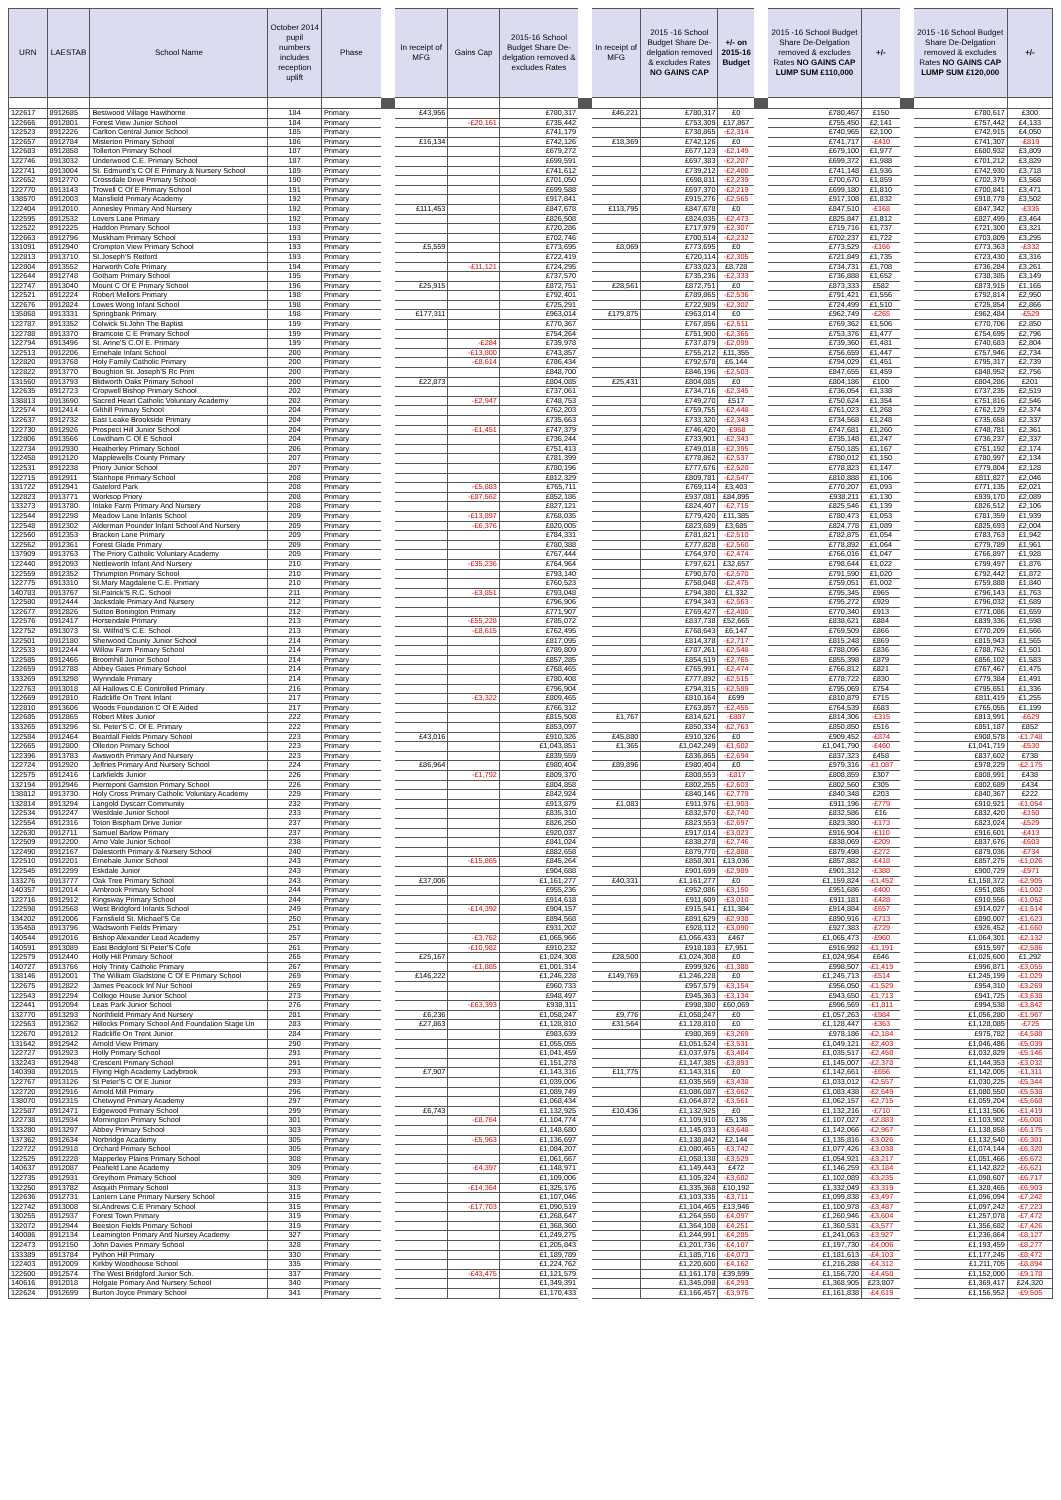| URN | LAESTAB | School Name | October 2014 pupil numbers includes reception uplift | Phase | In receipt of MFG | Gains Cap | 2015-16 School Budget Share De-delgation removed & excludes Rates | In receipt of MFG | 2015 -16 School Budget Share De-delgation removed & excludes Rates NO GAINS CAP | +/- on 2015-16 Budget | 2015 -16 School Budget Share De-Delgation removed & excludes Rates NO GAINS CAP LUMP SUM £110,000 | +/- | 2015 -16 School Budget Share De-Delgation removed & excludes Rates NO GAINS CAP LUMP SUM £120,000 | +/- |
| --- | --- | --- | --- | --- | --- | --- | --- | --- | --- | --- | --- | --- | --- | --- |
| 122617 | 8912685 | Bestwood Village Hawthorne | 184 | Primary | £43,956 | | £780,317 | £46,221 | £780,317 | £0 | £780,467 | £150 | £780,617 | £300 |
| 122666 | 8912801 | Forest View Junior School | 184 | Primary | | -£20,161 | £735,442 | | £753,309 | £17,867 | £755,450 | £2,141 | £757,442 | £4,133 |
| 122523 | 8912226 | Carlton Central Junior School | 185 | Primary | | | £741,179 | | £738,865 | -£2,314 | £740,965 | £2,100 | £742,915 | £4,050 |
| 122657 | 8912784 | Misterton Primary School | 186 | Primary | £16,134 | | £742,126 | £18,369 | £742,126 | £0 | £741,717 | -£410 | £741,307 | -£819 |
| 122683 | 8912858 | Tollerton Primary School | 187 | Primary | | | £679,272 | | £677,123 | -£2,149 | £679,100 | £1,977 | £680,932 | £3,809 |
| 122746 | 8913032 | Underwood C.E. Primary School | 187 | Primary | | | £699,591 | | £697,383 | -£2,207 | £699,372 | £1,988 | £701,212 | £3,829 |
| 122741 | 8913004 | St. Edmund's C Of E Primary & Nursery School | 189 | Primary | | | £741,612 | | £739,212 | -£2,400 | £741,148 | £1,936 | £742,930 | £3,718 |
| 122652 | 8912770 | Crossdale Drive Primary School | 190 | Primary | | | £701,050 | | £698,811 | -£2,239 | £700,670 | £1,859 | £702,379 | £3,568 |
| 122770 | 8913143 | Trowell C Of E Primary School | 191 | Primary | | | £699,588 | | £697,370 | -£2,219 | £699,180 | £1,810 | £700,841 | £3,471 |
| 138570 | 8912003 | Mansfield Primary Academy | 192 | Primary | | | £917,841 | | £915,276 | -£2,565 | £917,108 | £1,832 | £918,778 | £3,502 |
| 122404 | 8912010 | Annesley Primary And Nursery | 192 | Primary | £111,453 | | £847,678 | £113,795 | £847,678 | £0 | £847,510 | -£168 | £847,342 | -£335 |
| 122595 | 8912532 | Lovers Lane Primary | 192 | Primary | | | £826,508 | | £824,035 | -£2,473 | £825,847 | £1,812 | £827,499 | £3,464 |
| 122522 | 8912225 | Haddon Primary School | 193 | Primary | | | £720,286 | | £717,979 | -£2,307 | £719,716 | £1,737 | £721,300 | £3,321 |
| 122663 | 8912796 | Muskham Primary School | 193 | Primary | | | £702,746 | | £700,514 | -£2,232 | £702,237 | £1,722 | £703,809 | £3,295 |
| 131091 | 8912940 | Crompton View Primary School | 193 | Primary | £5,559 | | £773,695 | £8,069 | £773,695 | £0 | £773,529 | -£166 | £773,363 | -£332 |
| 122813 | 8913710 | St.Joseph'S Retford | 193 | Primary | | | £722,419 | | £720,114 | -£2,305 | £721,849 | £1,735 | £723,430 | £3,316 |
| 122804 | 8913552 | Harworth Cofe Primary | 194 | Primary | | -£11,121 | £724,295 | | £733,023 | £8,728 | £734,731 | £1,708 | £736,284 | £3,261 |
| 122644 | 8912748 | Gotham Primary School | 195 | Primary | | | £737,570 | | £735,236 | -£2,333 | £736,888 | £1,652 | £738,385 | £3,149 |
| 122747 | 8913040 | Mount C Of E Primary School | 196 | Primary | £25,915 | | £872,751 | £28,561 | £872,751 | £0 | £873,333 | £582 | £873,915 | £1,165 |
| 122521 | 8912224 | Robert Mellors Primary | 198 | Primary | | | £792,401 | | £789,865 | -£2,536 | £791,421 | £1,556 | £792,814 | £2,950 |
| 122676 | 8912824 | Lowes Wong Infant School | 198 | Primary | | | £725,291 | | £722,989 | -£2,302 | £724,499 | £1,510 | £725,854 | £2,866 |
| 135868 | 8913331 | Springbank Primary | 198 | Primary | £177,311 | | £963,014 | £179,875 | £963,014 | £0 | £962,749 | -£265 | £962,484 | -£529 |
| 122787 | 8913352 | Colwick St.John The Baptist | 199 | Primary | | | £770,367 | | £767,856 | -£2,511 | £769,362 | £1,506 | £770,706 | £2,850 |
| 122788 | 8913370 | Bramcote C E Primary School | 199 | Primary | | | £754,264 | | £751,900 | -£2,365 | £753,376 | £1,477 | £754,695 | £2,796 |
| 122794 | 8913496 | St. Anne'S C.Of E. Primary | 199 | Primary | | -£284 | £739,978 | | £737,879 | -£2,099 | £739,360 | £1,481 | £740,683 | £2,804 |
| 122513 | 8912206 | Ernehale Infant School | 200 | Primary | | -£13,800 | £743,857 | | £755,212 | £11,355 | £756,659 | £1,447 | £757,946 | £2,734 |
| 122820 | 8913768 | Holy Family Catholic Primary | 200 | Primary | | -£8,614 | £786,434 | | £792,578 | £6,144 | £794,029 | £1,451 | £795,317 | £2,739 |
| 122822 | 8913770 | Boughton St. Joseph'S Rc Prim | 200 | Primary | | | £848,700 | | £846,196 | -£2,503 | £847,655 | £1,459 | £848,952 | £2,756 |
| 131560 | 8913793 | Blidworth Oaks Primary School | 200 | Primary | £22,873 | | £804,085 | £25,431 | £804,085 | £0 | £804,186 | £100 | £804,286 | £201 |
| 122635 | 8912723 | Cropwell Bishop Primary School | 202 | Primary | | | £737,061 | | £734,716 | -£2,345 | £736,054 | £1,338 | £737,235 | £2,519 |
| 138813 | 8913690 | Sacred Heart Catholic Voluntary Academy | 202 | Primary | | -£2,947 | £748,753 | | £749,270 | £517 | £750,624 | £1,354 | £751,816 | £2,546 |
| 122574 | 8912414 | Gilthill Primary School | 204 | Primary | | | £762,203 | | £759,755 | -£2,448 | £761,023 | £1,268 | £762,129 | £2,374 |
| 122637 | 8912732 | East Leake Brookside Primary | 204 | Primary | | | £735,663 | | £733,320 | -£2,343 | £734,568 | £1,248 | £735,658 | £2,337 |
| 122730 | 8912926 | Prospect Hill Junior School | 204 | Primary | | -£1,451 | £747,379 | | £746,420 | -£958 | £747,681 | £1,260 | £748,781 | £2,361 |
| 122806 | 8913566 | Lowdham C Of E School | 204 | Primary | | | £736,244 | | £733,901 | -£2,343 | £735,148 | £1,247 | £736,237 | £2,337 |
| 122734 | 8912930 | Heatherley Primary School | 206 | Primary | | | £751,413 | | £749,018 | -£2,395 | £750,185 | £1,167 | £751,192 | £2,174 |
| 122458 | 8912120 | Mapplewells County Primary | 207 | Primary | | | £781,399 | | £778,862 | -£2,537 | £780,012 | £1,150 | £780,997 | £2,134 |
| 122531 | 8912238 | Priory Junior School | 207 | Primary | | | £780,196 | | £777,676 | -£2,520 | £778,823 | £1,147 | £779,804 | £2,128 |
| 122715 | 8912911 | Stanhope Primary School | 208 | Primary | | | £812,329 | | £809,781 | -£2,547 | £810,888 | £1,106 | £811,827 | £2,046 |
| 131722 | 8912941 | Gateford Park | 208 | Primary | | -£5,883 | £765,711 | | £769,114 | £3,403 | £770,207 | £1,093 | £771,135 | £2,021 |
| 122823 | 8913771 | Worksop Priory | 208 | Primary | | -£87,562 | £852,186 | | £937,081 | £84,895 | £938,211 | £1,130 | £939,170 | £2,089 |
| 133273 | 8913780 | Intake Farm Primary And Nursery | 208 | Primary | | | £827,121 | | £824,407 | -£2,715 | £825,546 | £1,139 | £826,512 | £2,106 |
| 122544 | 8912298 | Meadow Lane Infants School | 209 | Primary | | -£13,897 | £768,035 | | £779,420 | £11,385 | £780,473 | £1,053 | £781,359 | £1,939 |
| 122548 | 8912302 | Alderman Pounder Infant School And Nursery | 209 | Primary | | -£6,376 | £820,005 | | £823,689 | £3,685 | £824,778 | £1,089 | £825,693 | £2,004 |
| 122560 | 8912353 | Bracken Lane Primary | 209 | Primary | | | £784,331 | | £781,821 | -£2,510 | £782,875 | £1,054 | £783,763 | £1,942 |
| 122562 | 8912361 | Forest Glade Primary | 209 | Primary | | | £780,388 | | £777,828 | -£2,560 | £778,892 | £1,064 | £779,789 | £1,961 |
| 137909 | 8913763 | The Priory Catholic Voluntary Academy | 209 | Primary | | | £767,444 | | £764,970 | -£2,474 | £766,016 | £1,047 | £766,897 | £1,928 |
| 122440 | 8912093 | Nettleworth Infant And Nursery | 210 | Primary | | -£35,236 | £764,964 | | £797,621 | £32,657 | £798,644 | £1,022 | £799,497 | £1,876 |
| 122559 | 8912352 | Thrumpton Primary School | 210 | Primary | | | £793,140 | | £790,570 | -£2,570 | £791,590 | £1,020 | £792,442 | £1,872 |
| 122775 | 8913310 | St.Mary Magdalene C.E. Primary | 210 | Primary | | | £760,523 | | £758,048 | -£2,475 | £759,051 | £1,002 | £759,888 | £1,840 |
| 140783 | 8913767 | St.Patrick'S R.C. School | 211 | Primary | | -£3,851 | £793,048 | | £794,380 | £1,332 | £795,345 | £965 | £796,143 | £1,763 |
| 122580 | 8912444 | Jacksdale Primary And Nursery | 212 | Primary | | | £796,906 | | £794,343 | -£2,563 | £795,272 | £929 | £796,032 | £1,689 |
| 122677 | 8912826 | Sutton Bonington Primary | 212 | Primary | | | £771,907 | | £769,427 | -£2,480 | £770,340 | £913 | £771,086 | £1,659 |
| 122576 | 8912417 | Horsendale Primary | 213 | Primary | | -£55,228 | £785,072 | | £837,738 | £52,665 | £838,621 | £884 | £839,336 | £1,598 |
| 122752 | 8913073 | St. Wilfrid'S C.E. School | 213 | Primary | | -£8,615 | £762,495 | | £768,643 | £6,147 | £769,509 | £866 | £770,209 | £1,566 |
| 122501 | 8912180 | Sherwood County Junior School | 214 | Primary | | | £817,095 | | £814,378 | -£2,717 | £815,248 | £869 | £815,943 | £1,565 |
| 122533 | 8912244 | Willow Farm Primary School | 214 | Primary | | | £789,809 | | £787,261 | -£2,548 | £788,096 | £836 | £788,762 | £1,501 |
| 122585 | 8912466 | Broomhill Junior School | 214 | Primary | | | £857,285 | | £854,519 | -£2,765 | £855,398 | £879 | £856,102 | £1,583 |
| 122659 | 8912788 | Abbey Gates Primary School | 214 | Primary | | | £768,465 | | £765,991 | -£2,474 | £766,812 | £821 | £767,467 | £1,475 |
| 133269 | 8913298 | Wynndale Primary | 214 | Primary | | | £780,408 | | £777,892 | -£2,515 | £778,722 | £830 | £779,384 | £1,491 |
| 122763 | 8913018 | All Hallows C.E Controlled Primary | 216 | Primary | | | £796,904 | | £794,315 | -£2,589 | £795,069 | £754 | £795,651 | £1,336 |
| 122669 | 8912810 | Radcliffe On Trent Infant | 217 | Primary | | -£3,322 | £809,465 | | £810,164 | £699 | £810,879 | £715 | £811,419 | £1,255 |
| 122810 | 8913606 | Woods Foundation C Of E Aided | 217 | Primary | | | £766,312 | | £763,857 | -£2,455 | £764,539 | £683 | £765,055 | £1,199 |
| 122685 | 8912865 | Robert Miles Junior | 222 | Primary | | | £815,508 | £1,767 | £814,621 | -£887 | £814,306 | -£315 | £813,991 | -£629 |
| 133265 | 8913296 | St. Peter'S C. Of E. Primary | 222 | Primary | | | £853,097 | | £850,334 | -£2,763 | £850,850 | £516 | £851,187 | £852 |
| 122584 | 8912464 | Beardall Fields Primary School | 223 | Primary | £43,016 | | £910,326 | £45,880 | £910,326 | £0 | £909,452 | -£874 | £908,578 | -£1,748 |
| 122665 | 8912800 | Ollerton Primary School | 223 | Primary | | | £1,043,851 | £1,365 | £1,042,249 | -£1,602 | £1,041,790 | -£460 | £1,041,719 | -£530 |
| 122396 | 8913783 | Awsworth Primary And Nursery | 223 | Primary | | | £839,559 | | £836,865 | -£2,694 | £837,323 | £458 | £837,602 | £738 |
| 122724 | 8912920 | Jeffries Primary And Nursery School | 224 | Primary | £86,964 | | £980,404 | £89,896 | £980,404 | £0 | £979,316 | -£1,087 | £978,229 | -£2,175 |
| 122575 | 8912416 | Larkfields Junior | 226 | Primary | | -£1,792 | £809,370 | | £808,553 | -£817 | £808,859 | £307 | £808,991 | £438 |
| 132194 | 8912946 | Pierrepont Gamston Primary School | 226 | Primary | | | £804,858 | | £802,255 | -£2,603 | £802,560 | £305 | £802,689 | £434 |
| 138812 | 8913730 | Holy Cross Primary Catholic Voluntary Academy | 229 | Primary | | | £842,924 | | £840,146 | -£2,779 | £840,348 | £203 | £840,367 | £222 |
| 132814 | 8913294 | Langold Dyscarr Community | 232 | Primary | | | £913,879 | £1,083 | £911,976 | -£1,903 | £911,196 | -£779 | £910,921 | -£1,054 |
| 122534 | 8912247 | Westdale Junior School | 233 | Primary | | | £835,310 | | £832,570 | -£2,740 | £832,586 | £16 | £832,420 | -£150 |
| 122554 | 8912316 | Toton Bispham Drive Junior | 237 | Primary | | | £826,250 | | £823,553 | -£2,697 | £823,380 | -£173 | £823,024 | -£529 |
| 122630 | 8912711 | Samuel Barlow Primary | 237 | Primary | | | £920,037 | | £917,014 | -£3,023 | £916,904 | -£110 | £916,601 | -£413 |
| 122509 | 8912200 | Arno Vale Junior School | 238 | Primary | | | £841,024 | | £838,278 | -£2,746 | £838,069 | -£209 | £837,676 | -£603 |
| 122490 | 8912167 | Dalestorth Primary & Nursery School | 240 | Primary | | | £882,658 | | £879,770 | -£2,888 | £879,498 | -£272 | £879,036 | -£734 |
| 122510 | 8912201 | Ernehale Junior School | 243 | Primary | | -£15,865 | £845,264 | | £858,301 | £13,036 | £857,882 | -£418 | £857,275 | -£1,026 |
| 122545 | 8912299 | Eskdale Junior | 243 | Primary | | | £904,688 | | £901,699 | -£2,989 | £901,312 | -£388 | £900,729 | -£971 |
| 133276 | 8913777 | Oak Tree Primary School | 243 | Primary | £37,006 | | £1,161,277 | £40,331 | £1,161,277 | £0 | £1,159,824 | -£1,452 | £1,158,372 | -£2,905 |
| 140357 | 8912014 | Arnbrook Primary School | 244 | Primary | | | £955,236 | | £952,086 | -£3,150 | £951,686 | -£400 | £951,085 | -£1,002 |
| 122716 | 8912912 | Kingsway Primary School | 244 | Primary | | | £914,618 | | £911,609 | -£3,010 | £911,181 | -£428 | £910,556 | -£1,052 |
| 122598 | 8912568 | West Bridgford Infants School | 249 | Primary | | -£14,392 | £904,157 | | £915,541 | £11,384 | £914,884 | -£657 | £914,027 | -£1,514 |
| 134202 | 8912006 | Farnsfield St. Michael'S Ce | 250 | Primary | | | £894,568 | | £891,629 | -£2,938 | £890,916 | -£713 | £890,007 | -£1,623 |
| 135458 | 8913796 | Wadsworth Fields Primary | 251 | Primary | | | £931,202 | | £928,112 | -£3,090 | £927,383 | -£729 | £926,452 | -£1,660 |
| 140544 | 8912016 | Bishop Alexander Lead Academy | 257 | Primary | | -£3,762 | £1,065,966 | | £1,066,433 | £467 | £1,065,473 | -£960 | £1,064,301 | -£2,132 |
| 140591 | 8913089 | East Bridgford St Peter'S Cofe | 261 | Primary | | -£10,982 | £910,232 | | £918,183 | £7,951 | £916,992 | -£1,191 | £915,597 | -£2,586 |
| 122579 | 8912440 | Holly Hill Primary School | 265 | Primary | £25,167 | | £1,024,308 | £28,500 | £1,024,308 | £0 | £1,024,954 | £646 | £1,025,600 | £1,292 |
| 140727 | 8913766 | Holy Trinity Catholic Primary | 267 | Primary | | -£1,885 | £1,001,314 | | £999,926 | -£1,388 | £998,507 | -£1,419 | £996,871 | -£3,055 |
| 138146 | 8912001 | The William Gladstone C Of E Primary School | 269 | Primary | £146,222 | | £1,246,228 | £149,769 | £1,246,228 | £0 | £1,245,713 | -£514 | £1,245,199 | -£1,029 |
| 122675 | 8912822 | James Peacock Inf Nur School | 269 | Primary | | | £960,733 | | £957,579 | -£3,154 | £956,050 | -£1,529 | £954,310 | -£3,269 |
| 122543 | 8912294 | College House Junior School | 273 | Primary | | | £948,497 | | £945,363 | -£3,134 | £943,650 | -£1,713 | £941,725 | -£3,638 |
| 122441 | 8912094 | Leas Park Junior School | 276 | Primary | | -£63,393 | £938,311 | | £998,380 | £60,069 | £996,569 | -£1,811 | £994,538 | -£3,842 |
| 132770 | 8913293 | Northfield Primary And Nursery | 281 | Primary | £6,236 | | £1,058,247 | £9,776 | £1,058,247 | £0 | £1,057,263 | -£984 | £1,056,280 | -£1,967 |
| 122563 | 8912362 | Hillocks Primary School And Foundation Stage Un | 283 | Primary | £27,863 | | £1,128,810 | £31,564 | £1,128,810 | £0 | £1,128,447 | -£363 | £1,128,085 | -£725 |
| 122670 | 8912812 | Radcliffe On Trent Junior | 284 | Primary | | | £983,639 | | £980,369 | -£3,269 | £978,186 | -£2,184 | £975,782 | -£4,588 |
| 131642 | 8912942 | Arnold View Primary | 290 | Primary | | | £1,055,055 | | £1,051,524 | -£3,531 | £1,049,121 | -£2,403 | £1,046,486 | -£5,039 |
| 122727 | 8912923 | Holly Primary School | 291 | Primary | | | £1,041,459 | | £1,037,975 | -£3,484 | £1,035,517 | -£2,458 | £1,032,829 | -£5,146 |
| 132243 | 8912948 | Crescent Primary School | 291 | Primary | | | £1,151,278 | | £1,147,385 | -£3,893 | £1,145,007 | -£2,378 | £1,144,353 | -£3,032 |
| 140398 | 8912015 | Flying High Academy Ladybrook | 293 | Primary | £7,907 | | £1,143,316 | £11,775 | £1,143,316 | £0 | £1,142,661 | -£656 | £1,142,005 | -£1,311 |
| 122767 | 8913126 | St Peter'S C Of E Junior | 293 | Primary | | | £1,039,006 | | £1,035,569 | -£3,438 | £1,033,012 | -£2,557 | £1,030,225 | -£5,344 |
| 122720 | 8912916 | Arnold Mill Primary | 296 | Primary | | | £1,089,749 | | £1,086,087 | -£3,662 | £1,083,438 | -£2,649 | £1,080,550 | -£5,538 |
| 138070 | 8912315 | Chetwynd Primary Academy | 297 | Primary | | | £1,068,434 | | £1,064,872 | -£3,561 | £1,062,157 | -£2,715 | £1,059,204 | -£5,668 |
| 122587 | 8912471 | Edgewood Primary School | 299 | Primary | £6,743 | | £1,132,925 | £10,436 | £1,132,925 | £0 | £1,132,216 | -£710 | £1,131,506 | -£1,419 |
| 122738 | 8912934 | Mornington Primary School | 301 | Primary | | -£8,764 | £1,104,774 | | £1,109,910 | £5,136 | £1,107,027 | -£2,883 | £1,103,902 | -£6,008 |
| 133280 | 8913297 | Abbey Primary School | 303 | Primary | | | £1,148,680 | | £1,145,033 | -£3,648 | £1,142,066 | -£2,967 | £1,138,858 | -£6,175 |
| 137362 | 8912634 | Norbridge Academy | 305 | Primary | | -£5,963 | £1,136,697 | | £1,138,842 | £2,144 | £1,135,816 | -£3,026 | £1,132,540 | -£6,301 |
| 122722 | 8912918 | Orchard Primary School | 305 | Primary | | | £1,084,207 | | £1,080,465 | -£3,742 | £1,077,426 | -£3,038 | £1,074,144 | -£6,320 |
| 122525 | 8912228 | Mapperley Plains Primary School | 308 | Primary | | | £1,061,667 | | £1,058,138 | -£3,529 | £1,054,921 | -£3,217 | £1,051,466 | -£6,672 |
| 140637 | 8912087 | Peafield Lane Academy | 309 | Primary | | -£4,397 | £1,148,971 | | £1,149,443 | £472 | £1,146,259 | -£3,184 | £1,142,822 | -£6,621 |
| 122735 | 8912931 | Greythorn Primary School | 309 | Primary | | | £1,109,006 | | £1,105,324 | -£3,682 | £1,102,089 | -£3,235 | £1,098,607 | -£6,717 |
| 132250 | 8913782 | Asquith Primary School | 313 | Primary | | -£14,364 | £1,325,176 | | £1,335,368 | £10,192 | £1,332,049 | -£3,319 | £1,328,465 | -£6,903 |
| 122636 | 8912731 | Lantern Lane Primary Nursery School | 315 | Primary | | | £1,107,046 | | £1,103,335 | -£3,711 | £1,099,838 | -£3,497 | £1,096,094 | -£7,242 |
| 122742 | 8913008 | St.Andrews C.E Primary School | 315 | Primary | | -£17,703 | £1,090,519 | | £1,104,465 | £13,946 | £1,100,978 | -£3,487 | £1,097,242 | -£7,223 |
| 130255 | 8912937 | Forest Town Primary | 319 | Primary | | | £1,268,647 | | £1,264,550 | -£4,097 | £1,260,946 | -£3,604 | £1,257,078 | -£7,472 |
| 132072 | 8912944 | Beeston Fields Primary School | 319 | Primary | | | £1,368,360 | | £1,364,108 | -£4,251 | £1,360,531 | -£3,577 | £1,356,682 | -£7,426 |
| 140086 | 8912134 | Leamington Primary And Nursey Academy | 327 | Primary | | | £1,249,275 | | £1,244,991 | -£4,285 | £1,241,063 | -£3,927 | £1,236,864 | -£8,127 |
| 122473 | 8912150 | John Davies Primary School | 328 | Primary | | | £1,205,843 | | £1,201,736 | -£4,107 | £1,197,730 | -£4,006 | £1,193,459 | -£8,277 |
| 133389 | 8913784 | Python Hill Primary | 330 | Primary | | | £1,189,789 | | £1,185,716 | -£4,073 | £1,181,613 | -£4,103 | £1,177,245 | -£8,472 |
| 122403 | 8912009 | Kirkby Woodhouse School | 335 | Primary | | | £1,224,762 | | £1,220,600 | -£4,162 | £1,216,288 | -£4,312 | £1,211,705 | -£8,894 |
| 122600 | 8912574 | The West Bridgford Junior Sch. | 337 | Primary | | -£43,475 | £1,121,579 | | £1,161,178 | £39,599 | £1,156,720 | -£4,458 | £1,152,000 | -£9,178 |
| 140616 | 8912018 | Holgate Primary And Nursery School | 340 | Primary | | | £1,349,391 | | £1,345,098 | -£4,293 | £1,368,905 | £23,807 | £1,369,417 | £24,320 |
| 122624 | 8912699 | Burton Joyce Primary School | 341 | Primary | | | £1,170,433 | | £1,166,457 | -£3,975 | £1,161,838 | -£4,619 | £1,156,952 | -£9,505 |